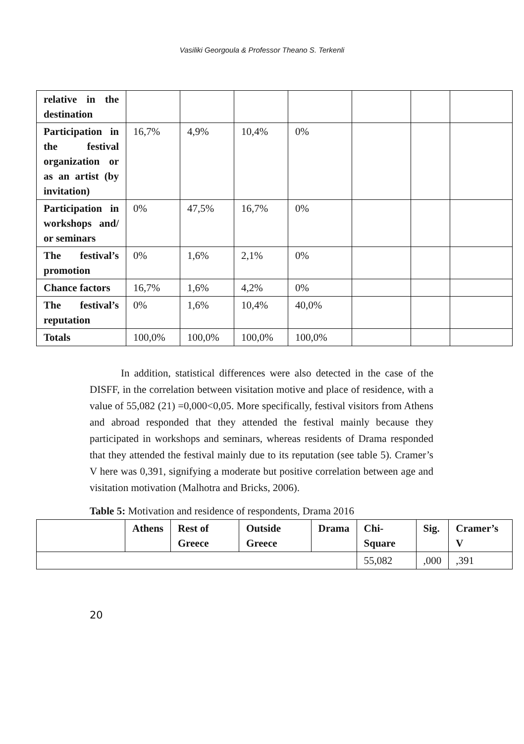Vasiliki Georgoula & Professor Theano S. Terkenli
| relative in the destination | | | | | | | |
| Participation in the festival organization or as an artist (by invitation) | 16,7% | 4,9% | 10,4% | 0% | | | |
| Participation in workshops and/ or seminars | 0% | 47,5% | 16,7% | 0% | | | |
| The festival’s promotion | 0% | 1,6% | 2,1% | 0% | | | |
| Chance factors | 16,7% | 1,6% | 4,2% | 0% | | | |
| The festival’s reputation | 0% | 1,6% | 10,4% | 40,0% | | | |
| Totals | 100,0% | 100,0% | 100,0% | 100,0% | | | |
   In addition, statistical differences were also detected in the case of the DISFF, in the correlation between visitation motive and place of residence, with a value of 55,082 (21) =0,000<0,05. More specifically, festival visitors from Athens and abroad responded that they attended the festival mainly because they participated in workshops and seminars, whereas residents of Drama responded that they attended the festival mainly due to its reputation (see table 5). Cramer’s V here was 0,391, signifying a moderate but positive correlation between age and visitation motivation (Malhotra and Bricks, 2006).
Table 5: Motivation and residence of respondents, Drama 2016
| | Athens | Rest of Greece | Outside Greece | Drama | Chi-Square | Sig. | Cramer’s V |
| --- | --- | --- | --- | --- | --- | --- | --- |
| | | | | | 55,082 | ,000 | ,391 |
20